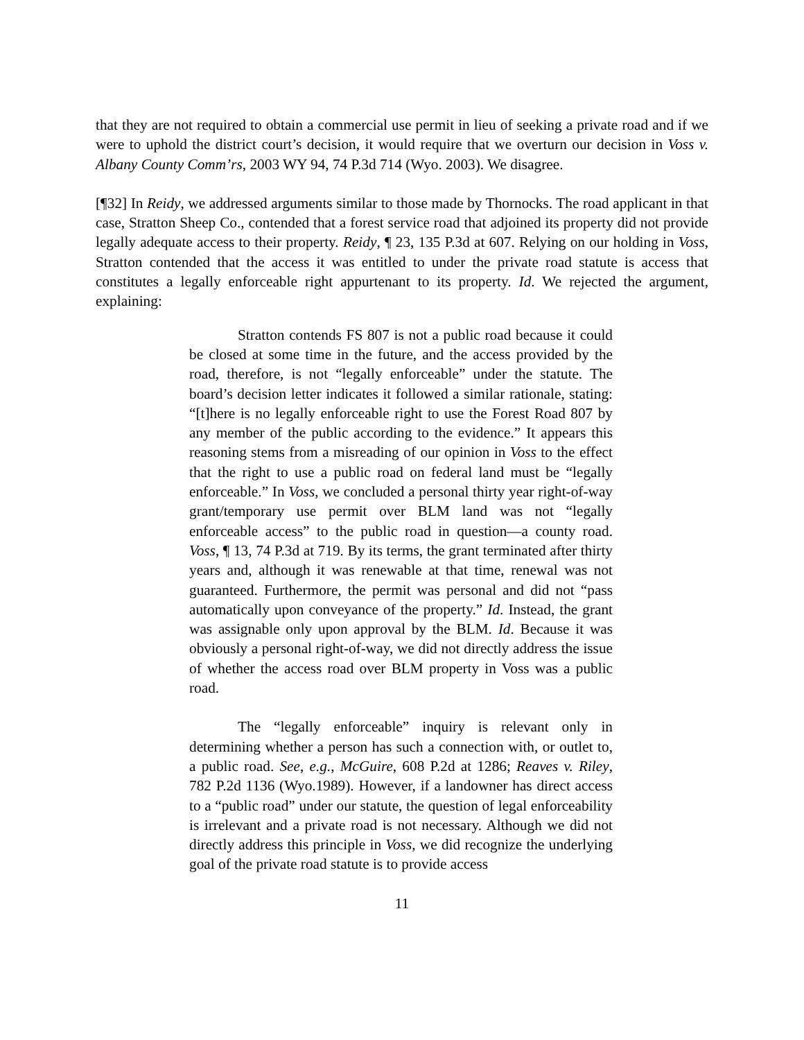that they are not required to obtain a commercial use permit in lieu of seeking a private road and if we were to uphold the district court’s decision, it would require that we overturn our decision in Voss v. Albany County Comm’rs, 2003 WY 94, 74 P.3d 714 (Wyo. 2003). We disagree.
[¶32] In Reidy, we addressed arguments similar to those made by Thornocks. The road applicant in that case, Stratton Sheep Co., contended that a forest service road that adjoined its property did not provide legally adequate access to their property. Reidy, ¶ 23, 135 P.3d at 607. Relying on our holding in Voss, Stratton contended that the access it was entitled to under the private road statute is access that constitutes a legally enforceable right appurtenant to its property. Id. We rejected the argument, explaining:
Stratton contends FS 807 is not a public road because it could be closed at some time in the future, and the access provided by the road, therefore, is not “legally enforceable” under the statute. The board’s decision letter indicates it followed a similar rationale, stating: “[t]here is no legally enforceable right to use the Forest Road 807 by any member of the public according to the evidence.” It appears this reasoning stems from a misreading of our opinion in Voss to the effect that the right to use a public road on federal land must be “legally enforceable.” In Voss, we concluded a personal thirty year right-of-way grant/temporary use permit over BLM land was not “legally enforceable access” to the public road in question—a county road. Voss, ¶ 13, 74 P.3d at 719. By its terms, the grant terminated after thirty years and, although it was renewable at that time, renewal was not guaranteed. Furthermore, the permit was personal and did not “pass automatically upon conveyance of the property.” Id. Instead, the grant was assignable only upon approval by the BLM. Id. Because it was obviously a personal right-of-way, we did not directly address the issue of whether the access road over BLM property in Voss was a public road.
The “legally enforceable” inquiry is relevant only in determining whether a person has such a connection with, or outlet to, a public road. See, e.g., McGuire, 608 P.2d at 1286; Reaves v. Riley, 782 P.2d 1136 (Wyo.1989). However, if a landowner has direct access to a “public road” under our statute, the question of legal enforceability is irrelevant and a private road is not necessary. Although we did not directly address this principle in Voss, we did recognize the underlying goal of the private road statute is to provide access
11